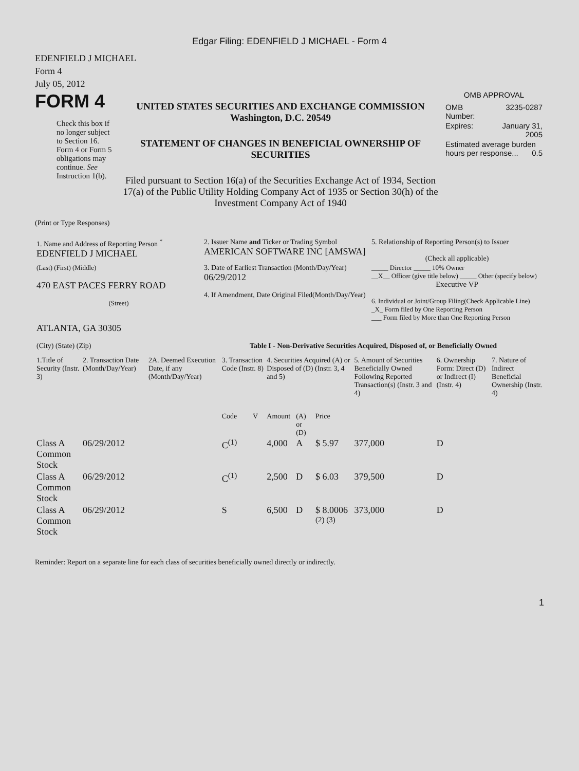Edgar Filing: EDENFIELD J MICHAEL - Form 4
EDENFIELD J MICHAEL
Form 4
July 05, 2012
FORM 4
Check this box if no longer subject to Section 16. Form 4 or Form 5 obligations may continue. See Instruction 1(b).
UNITED STATES SECURITIES AND EXCHANGE COMMISSION
Washington, D.C. 20549
STATEMENT OF CHANGES IN BENEFICIAL OWNERSHIP OF SECURITIES
Filed pursuant to Section 16(a) of the Securities Exchange Act of 1934, Section 17(a) of the Public Utility Holding Company Act of 1935 or Section 30(h) of the Investment Company Act of 1940
OMB APPROVAL
| OMB Number: | 3235-0287 |
| Expires: | January 31, 2005 |
| Estimated average burden hours per response... 0.5 | |
(Print or Type Responses)
| 1. Name and Address of Reporting Person <sup>*</sup> EDENFIELD J MICHAEL | 2. Issuer Name and Ticker or Trading Symbol AMERICAN SOFTWARE INC [AMSWA] | 5. Relationship of Reporting Person(s) to Issuer (Check all applicable) |
| (Last) (First) (Middle) 470 EAST PACES FERRY ROAD (Street) | 3. Date of Earliest Transaction (Month/Day/Year) 06/29/2012 4. If Amendment, Date Original Filed(Month/Day/Year) | _____ Director _____ 10% Owner __X__ Officer (give title below) _____ Other (specify below) Executive VP 6. Individual or Joint/Group Filing(Check Applicable Line) _X_ Form filed by One Reporting Person ___ Form filed by More than One Reporting Person |
| ATLANTA, GA 30305 (City) (State) (Zip) | Table I - Non-Derivative Securities Acquired, Disposed of, or Beneficially Owned | |
| 1.Title of Security (Instr. 3) | 2. Transaction Date (Month/Day/Year) | 2A. Deemed Execution Date, if any (Month/Day/Year) | 3. Transaction Code (Instr. 8) | | 4. Securities Acquired (A) or Disposed of (D) (Instr. 3, 4 and 5) | | | 5. Amount of Securities Beneficially Owned Following Reported Transaction(s) (Instr. 3 and 4) | 6. Ownership Form: Direct (D) or Indirect (I) (Instr. 4) | 7. Nature of Indirect Beneficial Ownership (Instr. 4) |
| --- | --- | --- | --- | --- | --- | --- | --- | --- | --- | --- |
| | | | Code | V | Amount | (A) or (D) | Price | | | |
| Class A Common Stock | 06/29/2012 | | C<sup>(1)</sup> | | 4,000 | A | $ 5.97 | 377,000 | D | |
| Class A Common Stock | 06/29/2012 | | C<sup>(1)</sup> | | 2,500 | D | $ 6.03 | 379,500 | D | |
| Class A Common Stock | 06/29/2012 | | S | | 6,500 | D | $ 8.0006 <sup>(2) (3)</sup> | 373,000 | D | |
Reminder: Report on a separate line for each class of securities beneficially owned directly or indirectly.
1